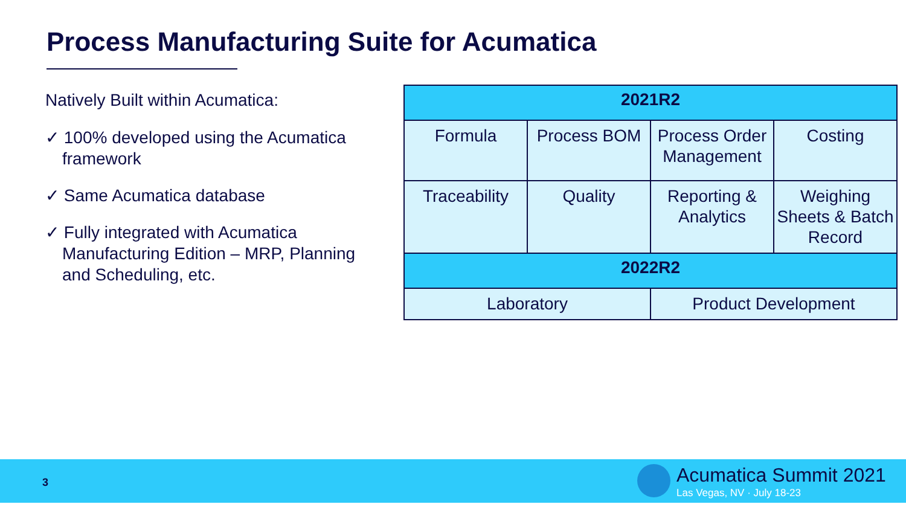Process Manufacturing Suite for Acumatica
Natively Built within Acumatica:
✓ 100% developed using the Acumatica framework
✓ Same Acumatica database
✓ Fully integrated with Acumatica Manufacturing Edition – MRP, Planning and Scheduling, etc.
| 2021R2 | | | |
| --- | --- | --- | --- |
| Formula | Process BOM | Process Order Management | Costing |
| Traceability | Quality | Reporting & Analytics | Weighing Sheets & Batch Record |
| 2022R2 | | | |
| Laboratory | | Product Development | |
3 Acumatica Summit 2021
Las Vegas, NV · July 18-23